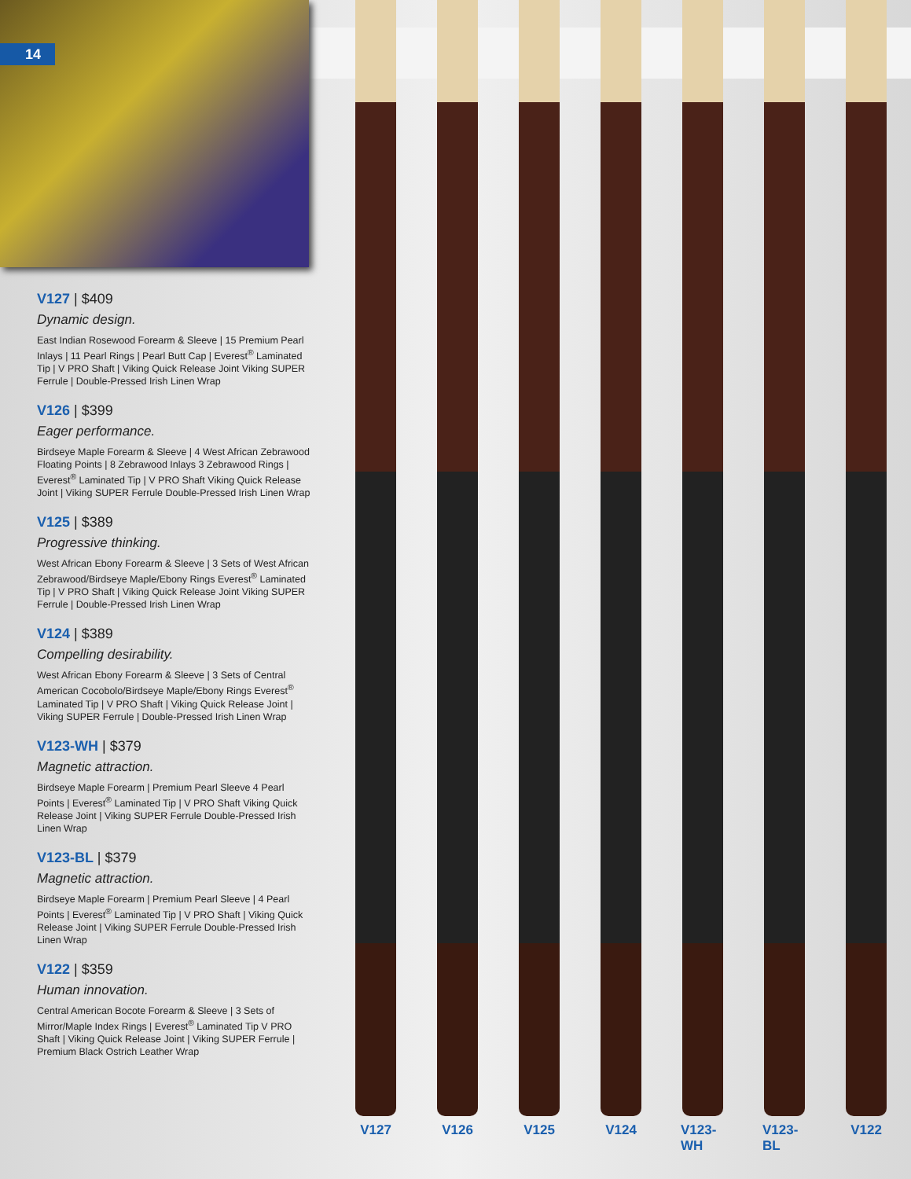14
V127 | $409
Dynamic design.
East Indian Rosewood Forearm & Sleeve | 15 Premium Pearl Inlays | 11 Pearl Rings | Pearl Butt Cap | Everest<sup>®</sup> Laminated Tip | V PRO Shaft | Viking Quick Release Joint Viking SUPER Ferrule | Double-Pressed Irish Linen Wrap
V126 | $399
Eager performance.
Birdseye Maple Forearm & Sleeve | 4 West African Zebrawood Floating Points | 8 Zebrawood Inlays 3 Zebrawood Rings | Everest<sup>®</sup> Laminated Tip | V PRO Shaft Viking Quick Release Joint | Viking SUPER Ferrule Double-Pressed Irish Linen Wrap
V125 | $389
Progressive thinking.
West African Ebony Forearm & Sleeve | 3 Sets of West African Zebrawood/Birdseye Maple/Ebony Rings Everest<sup>®</sup> Laminated Tip | V PRO Shaft | Viking Quick Release Joint Viking SUPER Ferrule | Double-Pressed Irish Linen Wrap
V124 | $389
Compelling desirability.
West African Ebony Forearm & Sleeve | 3 Sets of Central American Cocobolo/Birdseye Maple/Ebony Rings Everest<sup>®</sup> Laminated Tip | V PRO Shaft | Viking Quick Release Joint | Viking SUPER Ferrule | Double-Pressed Irish Linen Wrap
V123-WH | $379
Magnetic attraction.
Birdseye Maple Forearm | Premium Pearl Sleeve 4 Pearl Points | Everest<sup>®</sup> Laminated Tip | V PRO Shaft Viking Quick Release Joint | Viking SUPER Ferrule Double-Pressed Irish Linen Wrap
V123-BL | $379
Magnetic attraction.
Birdseye Maple Forearm | Premium Pearl Sleeve | 4 Pearl Points | Everest<sup>®</sup> Laminated Tip | V PRO Shaft | Viking Quick Release Joint | Viking SUPER Ferrule Double-Pressed Irish Linen Wrap
V122 | $359
Human innovation.
Central American Bocote Forearm & Sleeve | 3 Sets of Mirror/Maple Index Rings | Everest<sup>®</sup> Laminated Tip V PRO Shaft | Viking Quick Release Joint | Viking SUPER Ferrule | Premium Black Ostrich Leather Wrap
V127 V126 V125 V124 V123-WH
V123-BL
V122